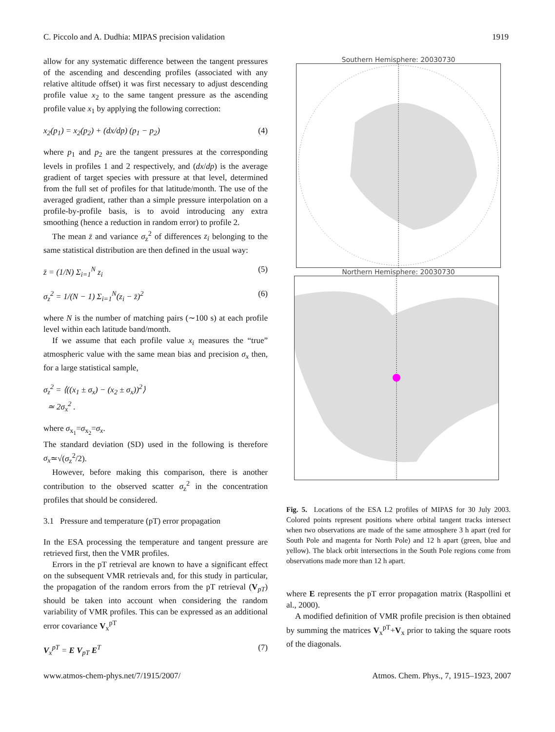C. Piccolo and A. Dudhia: MIPAS precision validation 1919
allow for any systematic difference between the tangent pressures of the ascending and descending profiles (associated with any relative altitude offset) it was first necessary to adjust descending profile value x<sub>2</sub> to the same tangent pressure as the ascending profile value x<sub>1</sub> by applying the following correction:
x<sub>2</sub>(p<sub>1</sub>) = x<sub>2</sub>(p<sub>2</sub>) + (dx/dp) (p<sub>1</sub> − p<sub>2</sub>) (4)
where p<sub>1</sub> and p<sub>2</sub> are the tangent pressures at the corresponding levels in profiles 1 and 2 respectively, and (dx/dp) is the average gradient of target species with pressure at that level, determined from the full set of profiles for that latitude/month. The use of the averaged gradient, rather than a simple pressure interpolation on a profile-by-profile basis, is to avoid introducing any extra smoothing (hence a reduction in random error) to profile 2.
The mean z̄ and variance σ<sub>z</sub><sup>2</sup> of differences z<sub>i</sub> belonging to the same statistical distribution are then defined in the usual way:
z̄ = (1/N) Σ<sub>i=1</sub><sup>N</sup> z<sub>i</sub> (5)
σ<sub>z</sub><sup>2</sup> = 1/(N − 1) Σ<sub>i=1</sub><sup>N</sup>(z<sub>i</sub> − z̄)<sup>2</sup> (6)
where N is the number of matching pairs (∼100 s) at each profile level within each latitude band/month.
If we assume that each profile value x<sub>i</sub> measures the “true” atmospheric value with the same mean bias and precision σ<sub>x</sub> then, for a large statistical sample,
σ<sub>z</sub><sup>2</sup> = ⟨((x<sub>1</sub> ± σ<sub>x</sub>) − (x<sub>2</sub> ± σ<sub>x</sub>))<sup>2</sup>⟩
≃ 2σ<sub>x</sub><sup>2</sup> .
where σ<sub>x<sub>1</sub></sub>=σ<sub>x<sub>2</sub></sub>=σ<sub>x</sub>.
The standard deviation (SD) used in the following is therefore σ<sub>x</sub>≃√(σ<sub>z</sub><sup>2</sup>/2).
However, before making this comparison, there is another contribution to the observed scatter σ<sub>z</sub><sup>2</sup> in the concentration profiles that should be considered.
3.1 Pressure and temperature (pT) error propagation
In the ESA processing the temperature and tangent pressure are retrieved first, then the VMR profiles.
Errors in the pT retrieval are known to have a significant effect on the subsequent VMR retrievals and, for this study in particular, the propagation of the random errors from the pT retrieval (V<sub>pT</sub>) should be taken into account when considering the random variability of VMR profiles. This can be expressed as an additional error covariance V<sub>x</sub><sup>pT</sup>
V<sub>x</sub><sup>pT</sup> = E V<sub>pT</sub> E<sup>T</sup> (7)
Southern Hemisphere: 20030730
Northern Hemisphere: 20030730
Fig. 5. Locations of the ESA L2 profiles of MIPAS for 30 July 2003. Colored points represent positions where orbital tangent tracks intersect when two observations are made of the same atmosphere 3 h apart (red for South Pole and magenta for North Pole) and 12 h apart (green, blue and yellow). The black orbit intersections in the South Pole regions come from observations made more than 12 h apart.
where E represents the pT error propagation matrix (Raspollini et al., 2000).
A modified definition of VMR profile precision is then obtained by summing the matrices V<sub>x</sub><sup>pT</sup>+V<sub>x</sub> prior to taking the square roots of the diagonals.
www.atmos-chem-phys.net/7/1915/2007/ Atmos. Chem. Phys., 7, 1915–1923, 2007